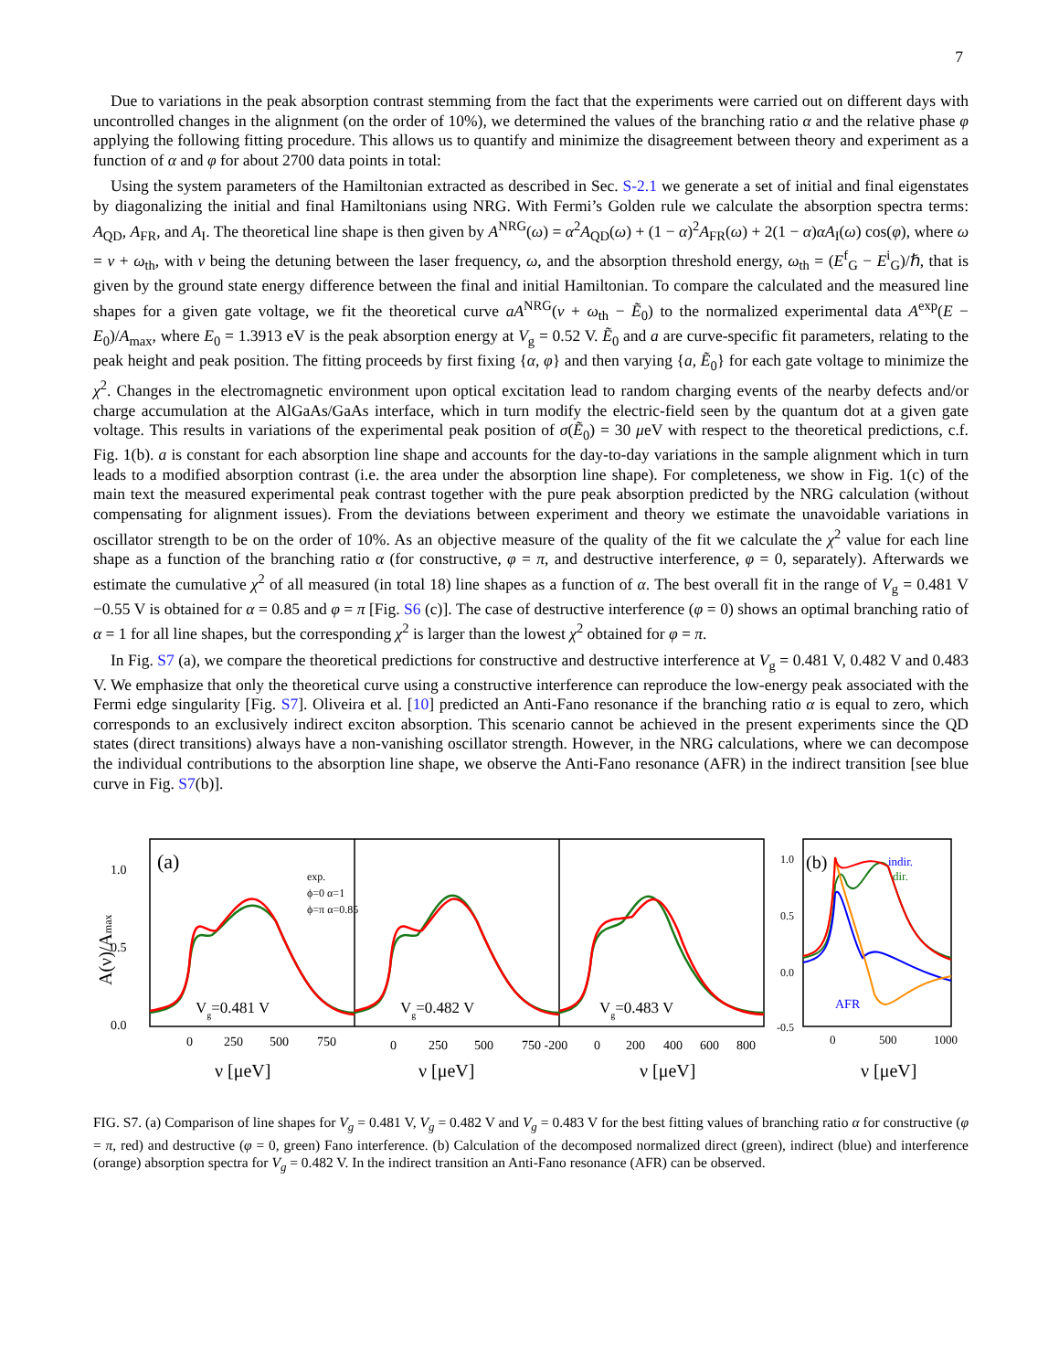7
Due to variations in the peak absorption contrast stemming from the fact that the experiments were carried out on different days with uncontrolled changes in the alignment (on the order of 10%), we determined the values of the branching ratio α and the relative phase φ applying the following fitting procedure. This allows us to quantify and minimize the disagreement between theory and experiment as a function of α and φ for about 2700 data points in total:
Using the system parameters of the Hamiltonian extracted as described in Sec. S-2.1 we generate a set of initial and final eigenstates by diagonalizing the initial and final Hamiltonians using NRG. With Fermi’s Golden rule we calculate the absorption spectra terms: A<sub>QD</sub>, A<sub>FR</sub>, and A<sub>I</sub>. The theoretical line shape is then given by A<sup>NRG</sup>(ω) = α<sup>2</sup>A<sub>QD</sub>(ω) + (1 − α)<sup>2</sup>A<sub>FR</sub>(ω) + 2(1 − α)αA<sub>I</sub>(ω) cos(φ), where ω = ν + ω<sub>th</sub>, with ν being the detuning between the laser frequency, ω, and the absorption threshold energy, ω<sub>th</sub> = (E<sup>f</sup><sub>G</sub> − E<sup>i</sup><sub>G</sub>)/ℏ, that is given by the ground state energy difference between the final and initial Hamiltonian. To compare the calculated and the measured line shapes for a given gate voltage, we fit the theoretical curve aA<sup>NRG</sup>(ν + ω<sub>th</sub> − Ẽ<sub>0</sub>) to the normalized experimental data A<sup>exp</sup>(E − E<sub>0</sub>)/A<sub>max</sub>, where E<sub>0</sub> = 1.3913 eV is the peak absorption energy at V<sub>g</sub> = 0.52 V. Ẽ<sub>0</sub> and a are curve-specific fit parameters, relating to the peak height and peak position. The fitting proceeds by first fixing {α, φ} and then varying {a, Ẽ<sub>0</sub>} for each gate voltage to minimize the χ<sup>2</sup>. Changes in the electromagnetic environment upon optical excitation lead to random charging events of the nearby defects and/or charge accumulation at the AlGaAs/GaAs interface, which in turn modify the electric-field seen by the quantum dot at a given gate voltage. This results in variations of the experimental peak position of σ(Ẽ<sub>0</sub>) = 30 μeV with respect to the theoretical predictions, c.f. Fig. 1(b). a is constant for each absorption line shape and accounts for the day-to-day variations in the sample alignment which in turn leads to a modified absorption contrast (i.e. the area under the absorption line shape). For completeness, we show in Fig. 1(c) of the main text the measured experimental peak contrast together with the pure peak absorption predicted by the NRG calculation (without compensating for alignment issues). From the deviations between experiment and theory we estimate the unavoidable variations in oscillator strength to be on the order of 10%. As an objective measure of the quality of the fit we calculate the χ<sup>2</sup> value for each line shape as a function of the branching ratio α (for constructive, φ = π, and destructive interference, φ = 0, separately). Afterwards we estimate the cumulative χ<sup>2</sup> of all measured (in total 18) line shapes as a function of α. The best overall fit in the range of V<sub>g</sub> = 0.481 V −0.55 V is obtained for α = 0.85 and φ = π [Fig. S6 (c)]. The case of destructive interference (φ = 0) shows an optimal branching ratio of α = 1 for all line shapes, but the corresponding χ<sup>2</sup> is larger than the lowest χ<sup>2</sup> obtained for φ = π.
In Fig. S7 (a), we compare the theoretical predictions for constructive and destructive interference at V<sub>g</sub> = 0.481 V, 0.482 V and 0.483 V. We emphasize that only the theoretical curve using a constructive interference can reproduce the low-energy peak associated with the Fermi edge singularity [Fig. S7]. Oliveira et al. [10] predicted an Anti-Fano resonance if the branching ratio α is equal to zero, which corresponds to an exclusively indirect exciton absorption. This scenario cannot be achieved in the present experiments since the QD states (direct transitions) always have a non-vanishing oscillator strength. However, in the NRG calculations, where we can decompose the individual contributions to the absorption line shape, we observe the Anti-Fano resonance (AFR) in the indirect transition [see blue curve in Fig. S7(b)].
(a)
(b)
exp.
ϕ=0 α=1
ϕ=π α=0.85
Vg=0.481 V
Vg=0.482 V
Vg=0.483 V
1.0
0.5
0.0
A(ν)/Amax
0
250
500
750
0
250
500
750 -200
0
200
400
600
800
ν [μeV]
ν [μeV]
ν [μeV]
1.0
0.5
0.0
-0.5
indir.
dir.
AFR
0
500
1000
ν [μeV]
FIG. S7. (a) Comparison of line shapes for V<sub>g</sub> = 0.481 V, V<sub>g</sub> = 0.482 V and V<sub>g</sub> = 0.483 V for the best fitting values of branching ratio α for constructive (φ = π, red) and destructive (φ = 0, green) Fano interference. (b) Calculation of the decomposed normalized direct (green), indirect (blue) and interference (orange) absorption spectra for V<sub>g</sub> = 0.482 V. In the indirect transition an Anti-Fano resonance (AFR) can be observed.